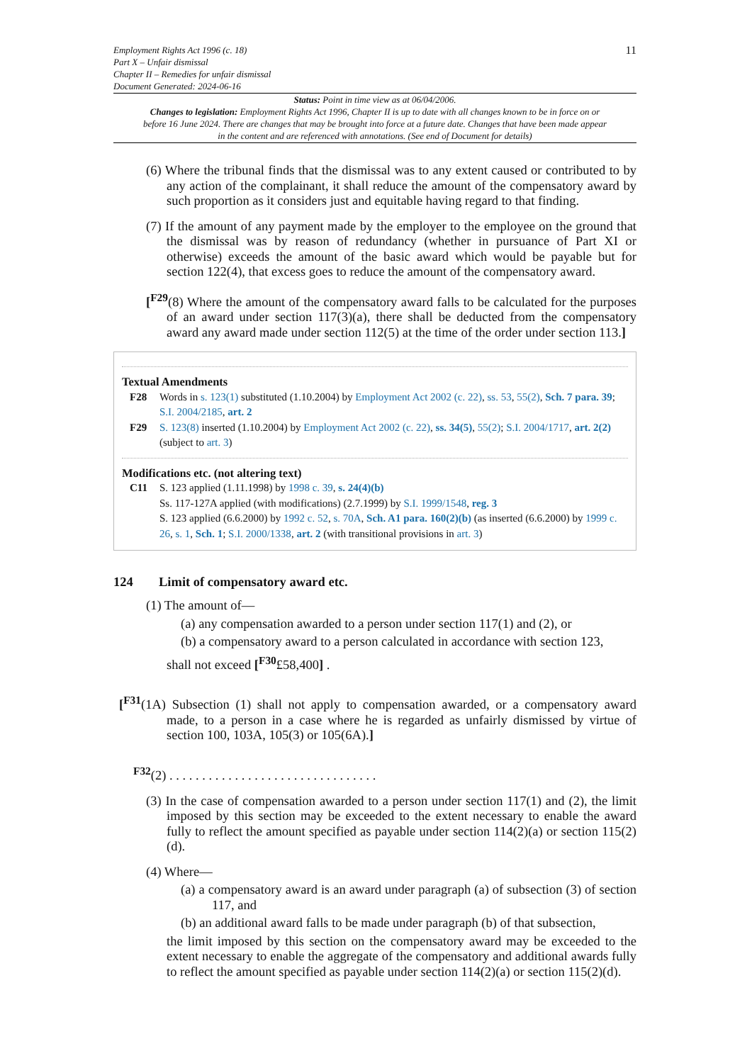Employment Rights Act 1996 (c. 18)
Part X – Unfair dismissal
Chapter II – Remedies for unfair dismissal
Document Generated: 2024-06-16
11
Status: Point in time view as at 06/04/2006.
Changes to legislation: Employment Rights Act 1996, Chapter II is up to date with all changes known to be in force on or before 16 June 2024. There are changes that may be brought into force at a future date. Changes that have been made appear in the content and are referenced with annotations. (See end of Document for details)
(6) Where the tribunal finds that the dismissal was to any extent caused or contributed to by any action of the complainant, it shall reduce the amount of the compensatory award by such proportion as it considers just and equitable having regard to that finding.
(7) If the amount of any payment made by the employer to the employee on the ground that the dismissal was by reason of redundancy (whether in pursuance of Part XI or otherwise) exceeds the amount of the basic award which would be payable but for section 122(4), that excess goes to reduce the amount of the compensatory award.
[<sup>F29</sup>(8) Where the amount of the compensatory award falls to be calculated for the purposes of an award under section 117(3)(a), there shall be deducted from the compensatory award any award made under section 112(5) at the time of the order under section 113.]
Textual Amendments
F28 Words in s. 123(1) substituted (1.10.2004) by Employment Act 2002 (c. 22), ss. 53, 55(2), Sch. 7 para. 39; S.I. 2004/2185, art. 2
F29 S. 123(8) inserted (1.10.2004) by Employment Act 2002 (c. 22), ss. 34(5), 55(2); S.I. 2004/1717, art. 2(2) (subject to art. 3)
Modifications etc. (not altering text)
C11 S. 123 applied (1.11.1998) by 1998 c. 39, s. 24(4)(b)
Ss. 117-127A applied (with modifications) (2.7.1999) by S.I. 1999/1548, reg. 3
S. 123 applied (6.6.2000) by 1992 c. 52, s. 70A, Sch. A1 para. 160(2)(b) (as inserted (6.6.2000) by 1999 c. 26, s. 1, Sch. 1; S.I. 2000/1338, art. 2 (with transitional provisions in art. 3)
124 Limit of compensatory award etc.
(1) The amount of—
(a) any compensation awarded to a person under section 117(1) and (2), or
(b) a compensatory award to a person calculated in accordance with section 123,
shall not exceed [<sup>F30</sup>£58,400] .
[<sup>F31</sup>(1A) Subsection (1) shall not apply to compensation awarded, or a compensatory award made, to a person in a case where he is regarded as unfairly dismissed by virtue of section 100, 103A, 105(3) or 105(6A).]
<sup>F32</sup>(2) . . . . . . . . . . . . . . . . . . . . . . . . . . . . . . . .
(3) In the case of compensation awarded to a person under section 117(1) and (2), the limit imposed by this section may be exceeded to the extent necessary to enable the award fully to reflect the amount specified as payable under section 114(2)(a) or section 115(2)(d).
(4) Where—
(a) a compensatory award is an award under paragraph (a) of subsection (3) of section 117, and
(b) an additional award falls to be made under paragraph (b) of that subsection,
the limit imposed by this section on the compensatory award may be exceeded to the extent necessary to enable the aggregate of the compensatory and additional awards fully to reflect the amount specified as payable under section 114(2)(a) or section 115(2)(d).